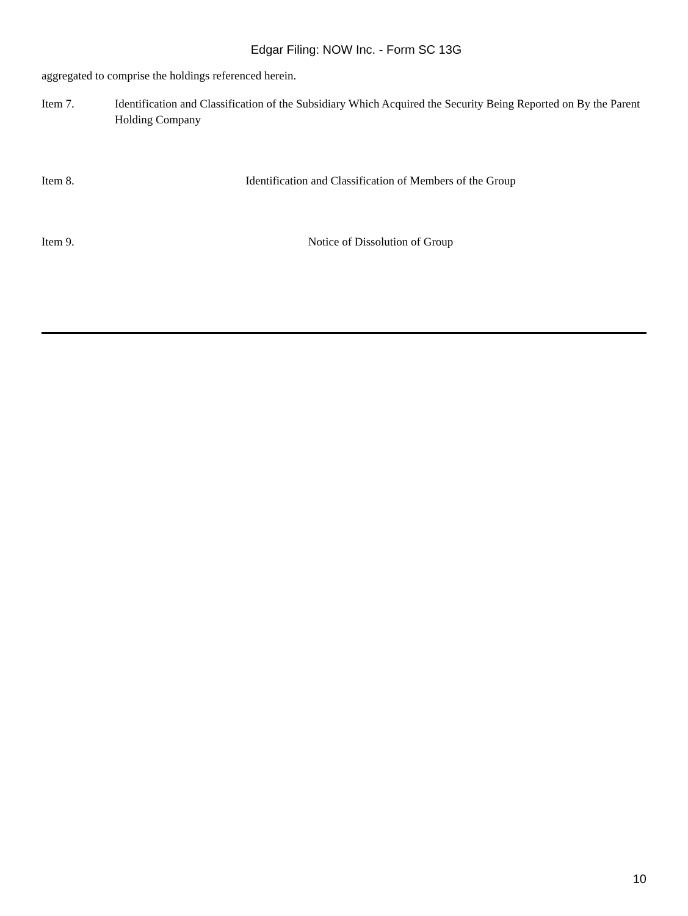Edgar Filing: NOW Inc. - Form SC 13G
aggregated to comprise the holdings referenced herein.
Item 7. Identification and Classification of the Subsidiary Which Acquired the Security Being Reported on By the Parent Holding Company
Item 8. Identification and Classification of Members of the Group
Item 9. Notice of Dissolution of Group
10